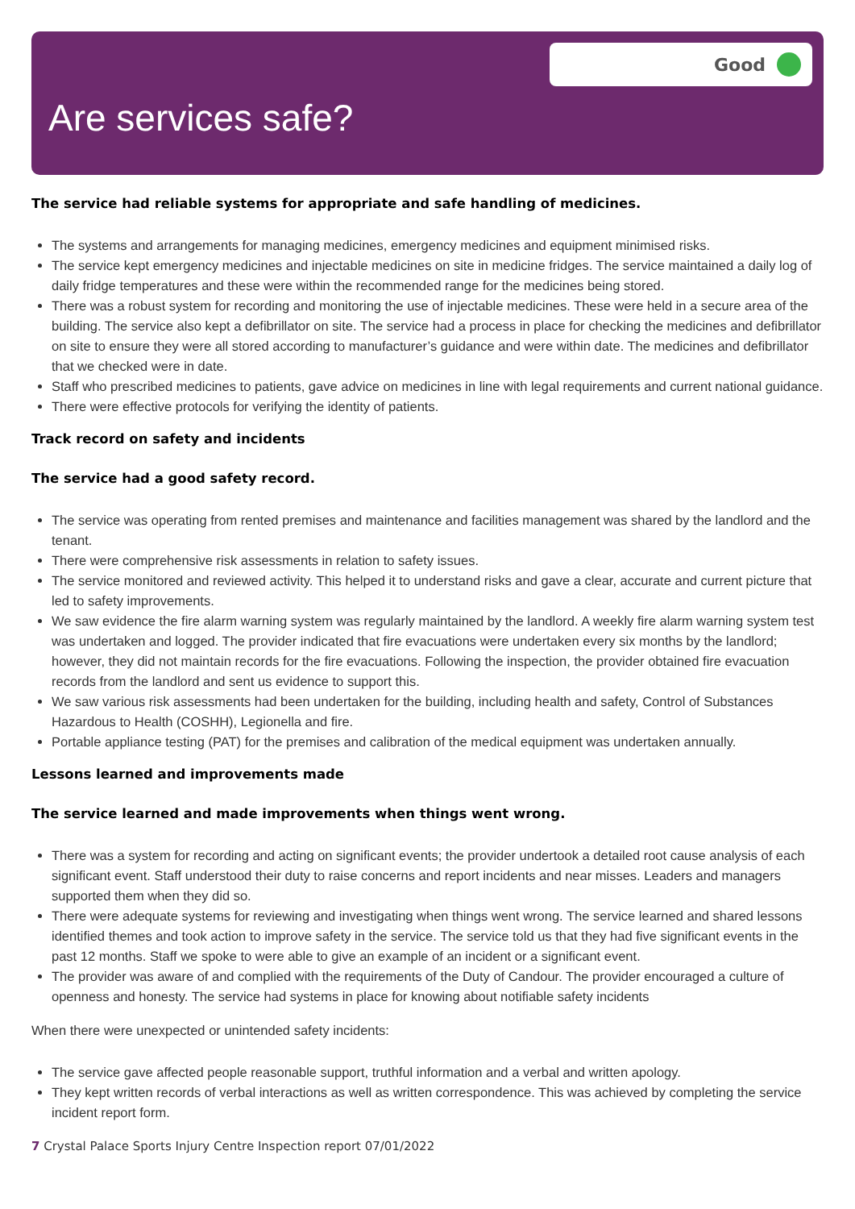Good
Are services safe?
The service had reliable systems for appropriate and safe handling of medicines.
The systems and arrangements for managing medicines, emergency medicines and equipment minimised risks.
The service kept emergency medicines and injectable medicines on site in medicine fridges. The service maintained a daily log of daily fridge temperatures and these were within the recommended range for the medicines being stored.
There was a robust system for recording and monitoring the use of injectable medicines. These were held in a secure area of the building. The service also kept a defibrillator on site. The service had a process in place for checking the medicines and defibrillator on site to ensure they were all stored according to manufacturer’s guidance and were within date. The medicines and defibrillator that we checked were in date.
Staff who prescribed medicines to patients, gave advice on medicines in line with legal requirements and current national guidance.
There were effective protocols for verifying the identity of patients.
Track record on safety and incidents
The service had a good safety record.
The service was operating from rented premises and maintenance and facilities management was shared by the landlord and the tenant.
There were comprehensive risk assessments in relation to safety issues.
The service monitored and reviewed activity. This helped it to understand risks and gave a clear, accurate and current picture that led to safety improvements.
We saw evidence the fire alarm warning system was regularly maintained by the landlord. A weekly fire alarm warning system test was undertaken and logged. The provider indicated that fire evacuations were undertaken every six months by the landlord; however, they did not maintain records for the fire evacuations. Following the inspection, the provider obtained fire evacuation records from the landlord and sent us evidence to support this.
We saw various risk assessments had been undertaken for the building, including health and safety, Control of Substances Hazardous to Health (COSHH), Legionella and fire.
Portable appliance testing (PAT) for the premises and calibration of the medical equipment was undertaken annually.
Lessons learned and improvements made
The service learned and made improvements when things went wrong.
There was a system for recording and acting on significant events; the provider undertook a detailed root cause analysis of each significant event. Staff understood their duty to raise concerns and report incidents and near misses. Leaders and managers supported them when they did so.
There were adequate systems for reviewing and investigating when things went wrong. The service learned and shared lessons identified themes and took action to improve safety in the service. The service told us that they had five significant events in the past 12 months. Staff we spoke to were able to give an example of an incident or a significant event.
The provider was aware of and complied with the requirements of the Duty of Candour. The provider encouraged a culture of openness and honesty. The service had systems in place for knowing about notifiable safety incidents
When there were unexpected or unintended safety incidents:
The service gave affected people reasonable support, truthful information and a verbal and written apology.
They kept written records of verbal interactions as well as written correspondence. This was achieved by completing the service incident report form.
7 Crystal Palace Sports Injury Centre Inspection report 07/01/2022